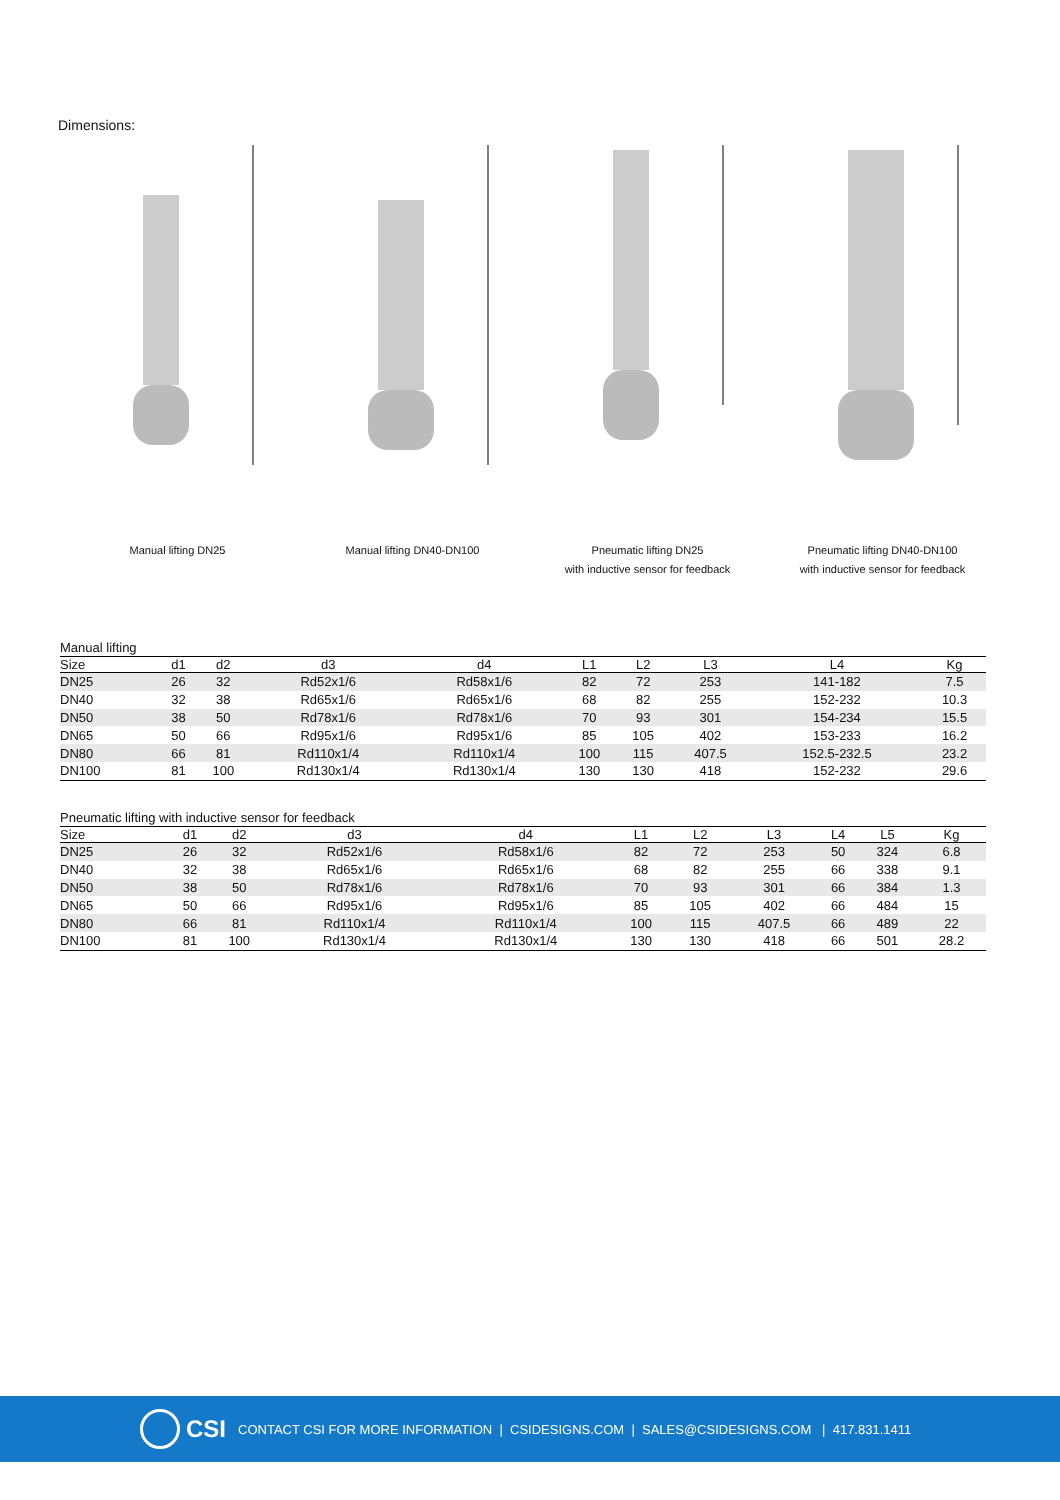Dimensions:
Manual lifting DN25 Manual lifting DN40-DN100 Pneumatic lifting DN25
with inductive sensor for feedback
Pneumatic lifting DN40-DN100
with inductive sensor for feedback
Manual lifting
| Size | d1 | d2 | d3 | d4 | L1 | L2 | L3 | L4 | | Kg |
| --- | --- | --- | --- | --- | --- | --- | --- | --- | --- | --- |
| DN25 | 26 | 32 | Rd52x1/6 | Rd58x1/6 | 82 | 72 | 253 | 141-182 | | 7.5 |
| DN40 | 32 | 38 | Rd65x1/6 | Rd65x1/6 | 68 | 82 | 255 | 152-232 | | 10.3 |
| DN50 | 38 | 50 | Rd78x1/6 | Rd78x1/6 | 70 | 93 | 301 | 154-234 | | 15.5 |
| DN65 | 50 | 66 | Rd95x1/6 | Rd95x1/6 | 85 | 105 | 402 | 153-233 | | 16.2 |
| DN80 | 66 | 81 | Rd110x1/4 | Rd110x1/4 | 100 | 115 | 407.5 | 152.5-232.5 | | 23.2 |
| DN100 | 81 | 100 | Rd130x1/4 | Rd130x1/4 | 130 | 130 | 418 | 152-232 | | 29.6 |
Pneumatic lifting with inductive sensor for feedback
| Size | d1 | d2 | d3 | d4 | L1 | L2 | L3 | L4 | L5 | Kg |
| --- | --- | --- | --- | --- | --- | --- | --- | --- | --- | --- |
| DN25 | 26 | 32 | Rd52x1/6 | Rd58x1/6 | 82 | 72 | 253 | 50 | 324 | 6.8 |
| DN40 | 32 | 38 | Rd65x1/6 | Rd65x1/6 | 68 | 82 | 255 | 66 | 338 | 9.1 |
| DN50 | 38 | 50 | Rd78x1/6 | Rd78x1/6 | 70 | 93 | 301 | 66 | 384 | 1.3 |
| DN65 | 50 | 66 | Rd95x1/6 | Rd95x1/6 | 85 | 105 | 402 | 66 | 484 | 15 |
| DN80 | 66 | 81 | Rd110x1/4 | Rd110x1/4 | 100 | 115 | 407.5 | 66 | 489 | 22 |
| DN100 | 81 | 100 | Rd130x1/4 | Rd130x1/4 | 130 | 130 | 418 | 66 | 501 | 28.2 |
CSI
CONTACT CSI FOR MORE INFORMATION | CSIDESIGNS.COM | SALES@CSIDESIGNS.COM | 417.831.1411